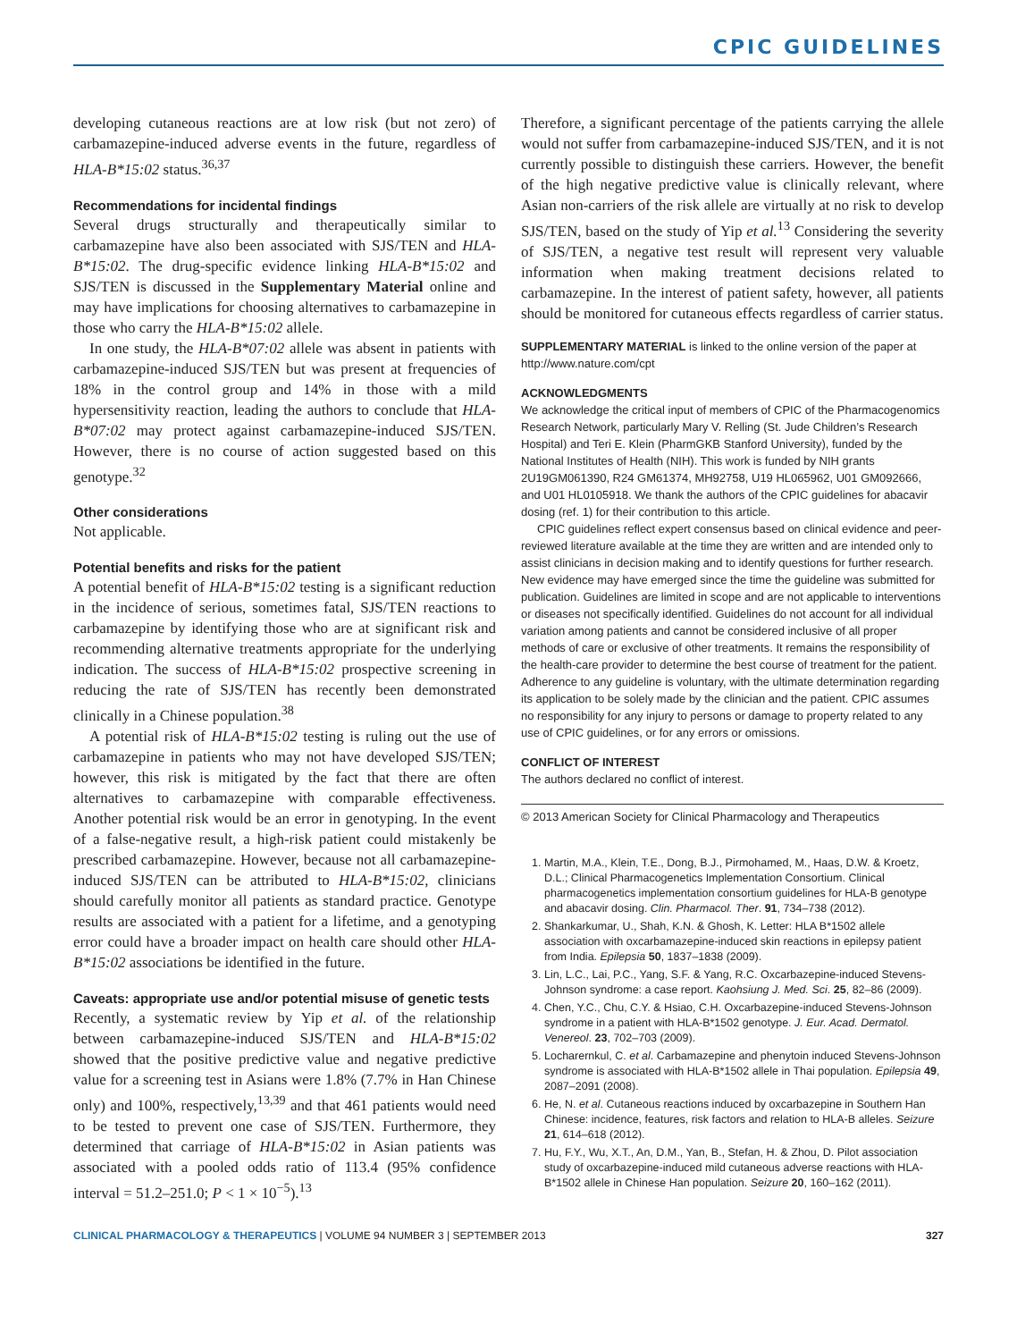CPIC GUIDELINES
developing cutaneous reactions are at low risk (but not zero) of carbamazepine-induced adverse events in the future, regardless of HLA-B*15:02 status.<sup>36,37</sup>
Recommendations for incidental findings
Several drugs structurally and therapeutically similar to carbamazepine have also been associated with SJS/TEN and HLA-B*15:02. The drug-specific evidence linking HLA-B*15:02 and SJS/TEN is discussed in the Supplementary Material online and may have implications for choosing alternatives to carbamazepine in those who carry the HLA-B*15:02 allele.
In one study, the HLA-B*07:02 allele was absent in patients with carbamazepine-induced SJS/TEN but was present at frequencies of 18% in the control group and 14% in those with a mild hypersensitivity reaction, leading the authors to conclude that HLA-B*07:02 may protect against carbamazepine-induced SJS/TEN. However, there is no course of action suggested based on this genotype.<sup>32</sup>
Other considerations
Not applicable.
Potential benefits and risks for the patient
A potential benefit of HLA-B*15:02 testing is a significant reduction in the incidence of serious, sometimes fatal, SJS/TEN reactions to carbamazepine by identifying those who are at significant risk and recommending alternative treatments appropriate for the underlying indication. The success of HLA-B*15:02 prospective screening in reducing the rate of SJS/TEN has recently been demonstrated clinically in a Chinese population.<sup>38</sup>
A potential risk of HLA-B*15:02 testing is ruling out the use of carbamazepine in patients who may not have developed SJS/TEN; however, this risk is mitigated by the fact that there are often alternatives to carbamazepine with comparable effectiveness. Another potential risk would be an error in genotyping. In the event of a false-negative result, a high-risk patient could mistakenly be prescribed carbamazepine. However, because not all carbamazepine-induced SJS/TEN can be attributed to HLA-B*15:02, clinicians should carefully monitor all patients as standard practice. Genotype results are associated with a patient for a lifetime, and a genotyping error could have a broader impact on health care should other HLA-B*15:02 associations be identified in the future.
Caveats: appropriate use and/or potential misuse of genetic tests
Recently, a systematic review by Yip et al. of the relationship between carbamazepine-induced SJS/TEN and HLA-B*15:02 showed that the positive predictive value and negative predictive value for a screening test in Asians were 1.8% (7.7% in Han Chinese only) and 100%, respectively,<sup>13,39</sup> and that 461 patients would need to be tested to prevent one case of SJS/TEN. Furthermore, they determined that carriage of HLA-B*15:02 in Asian patients was associated with a pooled odds ratio of 113.4 (95% confidence interval = 51.2–251.0; P < 1 × 10<sup>−5</sup>).<sup>13</sup>
Therefore, a significant percentage of the patients carrying the allele would not suffer from carbamazepine-induced SJS/TEN, and it is not currently possible to distinguish these carriers. However, the benefit of the high negative predictive value is clinically relevant, where Asian non-carriers of the risk allele are virtually at no risk to develop SJS/TEN, based on the study of Yip et al.<sup>13</sup> Considering the severity of SJS/TEN, a negative test result will represent very valuable information when making treatment decisions related to carbamazepine. In the interest of patient safety, however, all patients should be monitored for cutaneous effects regardless of carrier status.
SUPPLEMENTARY MATERIAL is linked to the online version of the paper at http://www.nature.com/cpt
ACKNOWLEDGMENTS
We acknowledge the critical input of members of CPIC of the Pharmacogenomics Research Network, particularly Mary V. Relling (St. Jude Children’s Research Hospital) and Teri E. Klein (PharmGKB Stanford University), funded by the National Institutes of Health (NIH). This work is funded by NIH grants 2U19GM061390, R24 GM61374, MH92758, U19 HL065962, U01 GM092666, and U01 HL0105918. We thank the authors of the CPIC guidelines for abacavir dosing (ref. 1) for their contribution to this article.
CPIC guidelines reflect expert consensus based on clinical evidence and peer-reviewed literature available at the time they are written and are intended only to assist clinicians in decision making and to identify questions for further research. New evidence may have emerged since the time the guideline was submitted for publication. Guidelines are limited in scope and are not applicable to interventions or diseases not specifically identified. Guidelines do not account for all individual variation among patients and cannot be considered inclusive of all proper methods of care or exclusive of other treatments. It remains the responsibility of the health-care provider to determine the best course of treatment for the patient. Adherence to any guideline is voluntary, with the ultimate determination regarding its application to be solely made by the clinician and the patient. CPIC assumes no responsibility for any injury to persons or damage to property related to any use of CPIC guidelines, or for any errors or omissions.
CONFLICT OF INTEREST
The authors declared no conflict of interest.
© 2013 American Society for Clinical Pharmacology and Therapeutics
1. Martin, M.A., Klein, T.E., Dong, B.J., Pirmohamed, M., Haas, D.W. & Kroetz, D.L.; Clinical Pharmacogenetics Implementation Consortium. Clinical pharmacogenetics implementation consortium guidelines for HLA-B genotype and abacavir dosing. Clin. Pharmacol. Ther. 91, 734–738 (2012).
2. Shankarkumar, U., Shah, K.N. & Ghosh, K. Letter: HLA B*1502 allele association with oxcarbamazepine-induced skin reactions in epilepsy patient from India. Epilepsia 50, 1837–1838 (2009).
3. Lin, L.C., Lai, P.C., Yang, S.F. & Yang, R.C. Oxcarbazepine-induced Stevens-Johnson syndrome: a case report. Kaohsiung J. Med. Sci. 25, 82–86 (2009).
4. Chen, Y.C., Chu, C.Y. & Hsiao, C.H. Oxcarbazepine-induced Stevens-Johnson syndrome in a patient with HLA-B*1502 genotype. J. Eur. Acad. Dermatol. Venereol. 23, 702–703 (2009).
5. Locharernkul, C. et al. Carbamazepine and phenytoin induced Stevens-Johnson syndrome is associated with HLA-B*1502 allele in Thai population. Epilepsia 49, 2087–2091 (2008).
6. He, N. et al. Cutaneous reactions induced by oxcarbazepine in Southern Han Chinese: incidence, features, risk factors and relation to HLA-B alleles. Seizure 21, 614–618 (2012).
7. Hu, F.Y., Wu, X.T., An, D.M., Yan, B., Stefan, H. & Zhou, D. Pilot association study of oxcarbazepine-induced mild cutaneous adverse reactions with HLA-B*1502 allele in Chinese Han population. Seizure 20, 160–162 (2011).
CLINICAL PHARMACOLOGY & THERAPEUTICS | VOLUME 94 NUMBER 3 | SEPTEMBER 2013 327